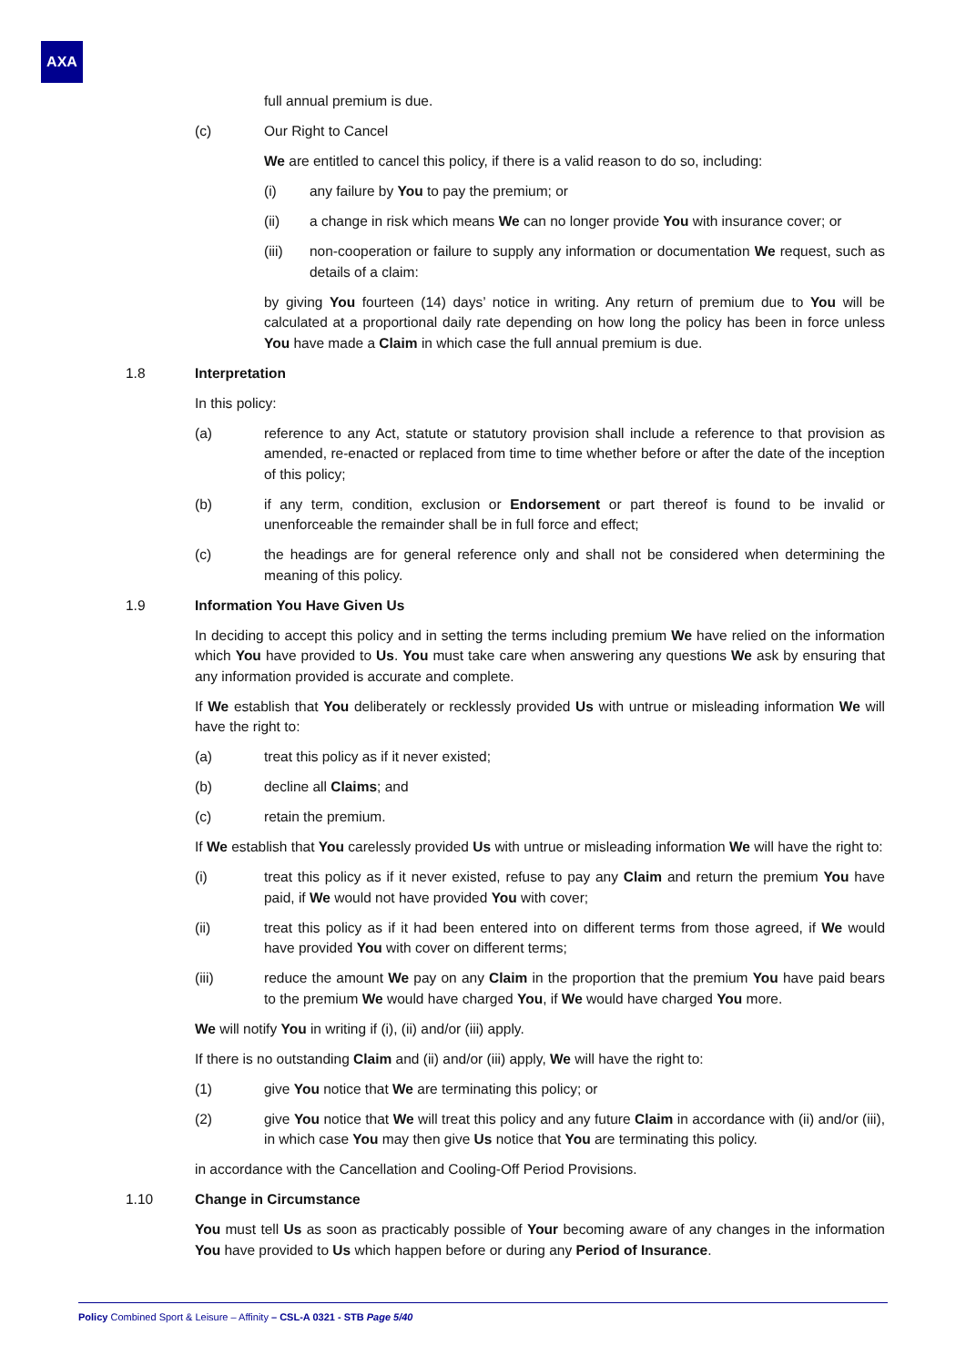AXA
full annual premium is due.
(c) Our Right to Cancel
We are entitled to cancel this policy, if there is a valid reason to do so, including:
(i) any failure by You to pay the premium; or
(ii) a change in risk which means We can no longer provide You with insurance cover; or
(iii) non-cooperation or failure to supply any information or documentation We request, such as details of a claim:
by giving You fourteen (14) days’ notice in writing. Any return of premium due to You will be calculated at a proportional daily rate depending on how long the policy has been in force unless You have made a Claim in which case the full annual premium is due.
1.8 Interpretation
In this policy:
(a) reference to any Act, statute or statutory provision shall include a reference to that provision as amended, re-enacted or replaced from time to time whether before or after the date of the inception of this policy;
(b) if any term, condition, exclusion or Endorsement or part thereof is found to be invalid or unenforceable the remainder shall be in full force and effect;
(c) the headings are for general reference only and shall not be considered when determining the meaning of this policy.
1.9 Information You Have Given Us
In deciding to accept this policy and in setting the terms including premium We have relied on the information which You have provided to Us. You must take care when answering any questions We ask by ensuring that any information provided is accurate and complete.
If We establish that You deliberately or recklessly provided Us with untrue or misleading information We will have the right to:
(a) treat this policy as if it never existed;
(b) decline all Claims; and
(c) retain the premium.
If We establish that You carelessly provided Us with untrue or misleading information We will have the right to:
(i) treat this policy as if it never existed, refuse to pay any Claim and return the premium You have paid, if We would not have provided You with cover;
(ii) treat this policy as if it had been entered into on different terms from those agreed, if We would have provided You with cover on different terms;
(iii) reduce the amount We pay on any Claim in the proportion that the premium You have paid bears to the premium We would have charged You, if We would have charged You more.
We will notify You in writing if (i), (ii) and/or (iii) apply.
If there is no outstanding Claim and (ii) and/or (iii) apply, We will have the right to:
(1) give You notice that We are terminating this policy; or
(2) give You notice that We will treat this policy and any future Claim in accordance with (ii) and/or (iii), in which case You may then give Us notice that You are terminating this policy.
in accordance with the Cancellation and Cooling-Off Period Provisions.
1.10 Change in Circumstance
You must tell Us as soon as practicably possible of Your becoming aware of any changes in the information You have provided to Us which happen before or during any Period of Insurance.
Policy Combined Sport & Leisure – Affinity – CSL-A 0321 - STB Page 5/40